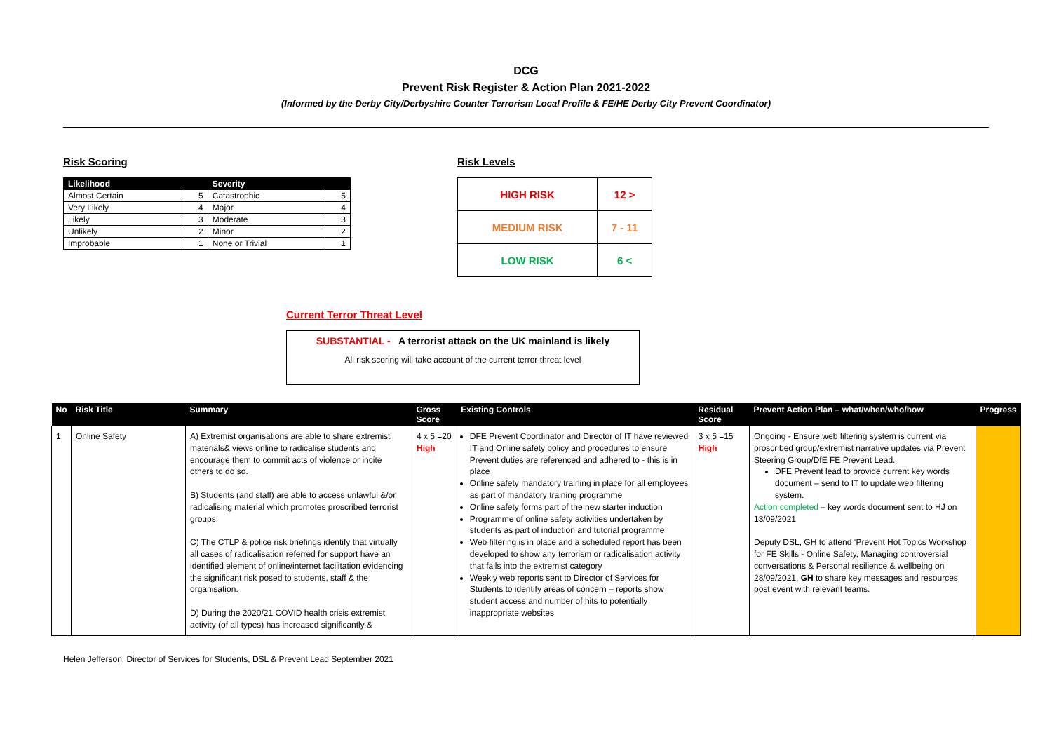DCG
Prevent Risk Register & Action Plan 2021-2022
(Informed by the Derby City/Derbyshire Counter Terrorism Local Profile & FE/HE Derby City Prevent Coordinator)
Risk Scoring
| Likelihood | | Severity | |
| --- | --- | --- | --- |
| Almost Certain | 5 | Catastrophic | 5 |
| Very Likely | 4 | Major | 4 |
| Likely | 3 | Moderate | 3 |
| Unlikely | 2 | Minor | 2 |
| Improbable | 1 | None or Trivial | 1 |
Risk Levels
| HIGH RISK | 12 > |
| MEDIUM RISK | 7 - 11 |
| LOW RISK | 6 < |
Current Terror Threat Level
SUBSTANTIAL - A terrorist attack on the UK mainland is likely
All risk scoring will take account of the current terror threat level
| No | Risk Title | Summary | Gross Score | Existing Controls | Residual Score | Prevent Action Plan – what/when/who/how | Progress |
| --- | --- | --- | --- | --- | --- | --- | --- |
| 1 | Online Safety | A) Extremist organisations are able to share extremist materials& views online to radicalise students and encourage them to commit acts of violence or incite others to do so. B) Students (and staff) are able to access unlawful &/or radicalising material which promotes proscribed terrorist groups. C) The CTLP & police risk briefings identify that virtually all cases of radicalisation referred for support have an identified element of online/internet facilitation evidencing the significant risk posed to students, staff & the organisation. D) During the 2020/21 COVID health crisis extremist activity (of all types) has increased significantly & | 4 x 5 =20 High | DFE Prevent Coordinator and Director of IT have reviewed IT and Online safety policy and procedures to ensure Prevent duties are referenced and adhered to - this is in place Online safety mandatory training in place for all employees as part of mandatory training programme Online safety forms part of the new starter induction Programme of online safety activities undertaken by students as part of induction and tutorial programme Web filtering is in place and a scheduled report has been developed to show any terrorism or radicalisation activity that falls into the extremist category Weekly web reports sent to Director of Services for Students to identify areas of concern – reports show student access and number of hits to potentially inappropriate websites | 3 x 5 =15 High | Ongoing - Ensure web filtering system is current via proscribed group/extremist narrative updates via Prevent Steering Group/DfE FE Prevent Lead. DFE Prevent lead to provide current key words document – send to IT to update web filtering system. Action completed – key words document sent to HJ on 13/09/2021 Deputy DSL, GH to attend ‘Prevent Hot Topics Workshop for FE Skills - Online Safety, Managing controversial conversations & Personal resilience & wellbeing on 28/09/2021. GH to share key messages and resources post event with relevant teams. | |
Helen Jefferson, Director of Services for Students, DSL & Prevent Lead September 2021